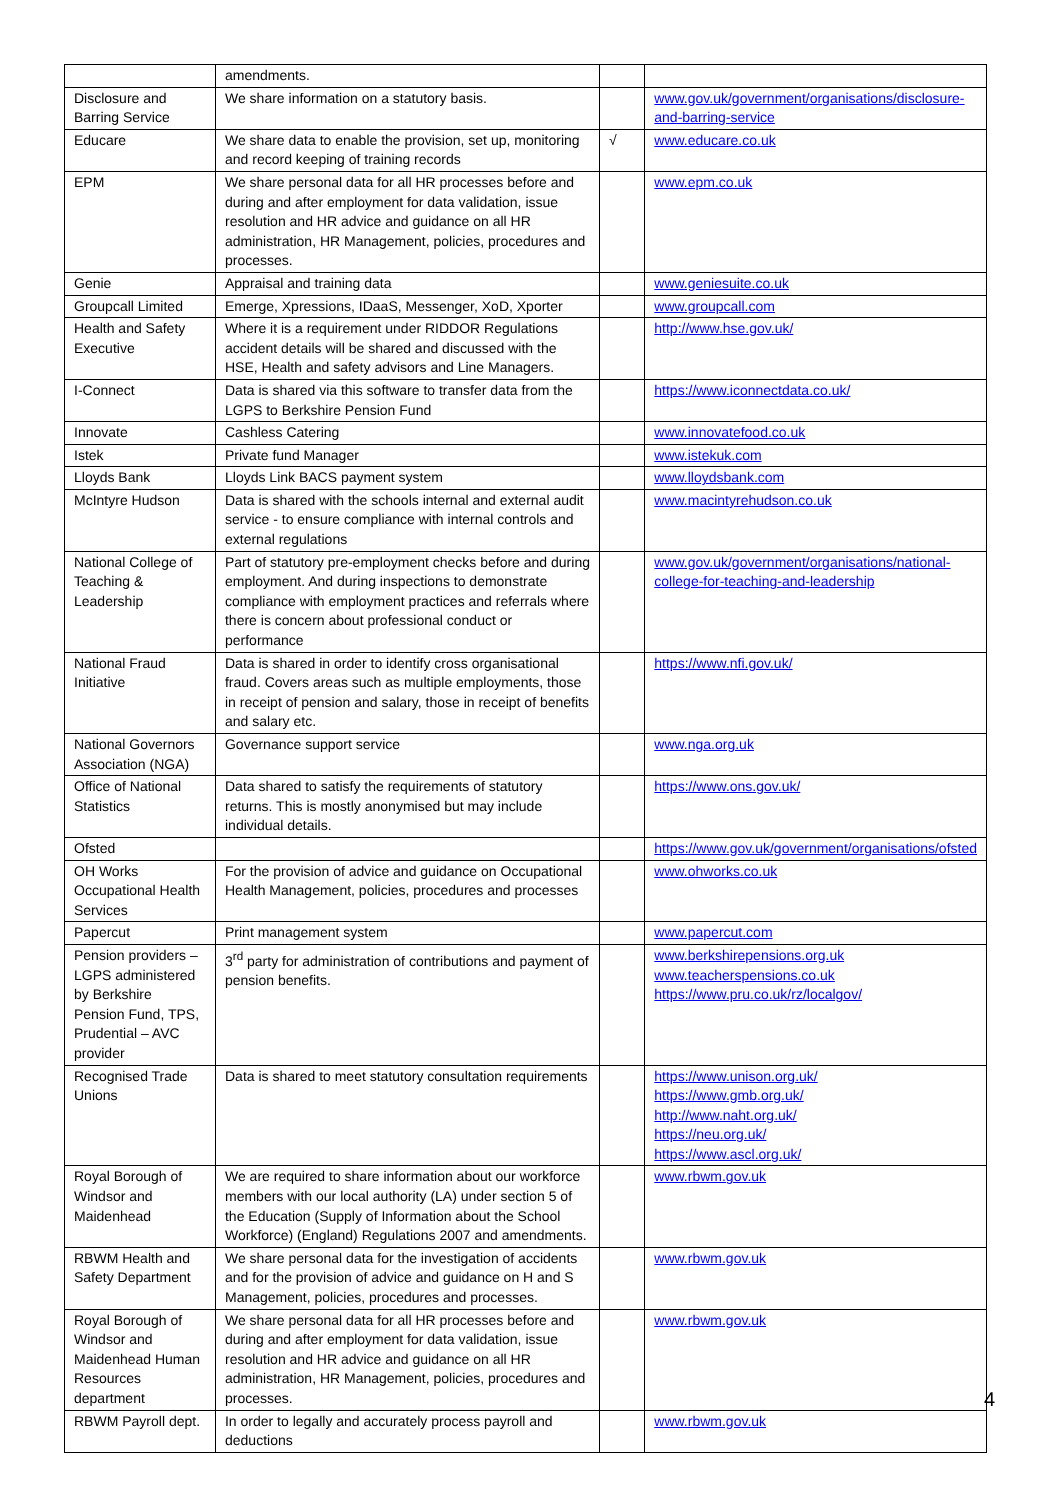| | amendments. | | |
| Disclosure and Barring Service | We share information on a statutory basis. | | www.gov.uk/government/organisations/disclosure-and-barring-service |
| Educare | We share data to enable the provision, set up, monitoring and record keeping of training records | √ | www.educare.co.uk |
| EPM | We share personal data for all HR processes before and during and after employment for data validation, issue resolution and HR advice and guidance on all HR administration, HR Management, policies, procedures and processes. | | www.epm.co.uk |
| Genie | Appraisal and training data | | www.geniesuite.co.uk |
| Groupcall Limited | Emerge, Xpressions, IDaaS, Messenger, XoD, Xporter | | www.groupcall.com |
| Health and Safety Executive | Where it is a requirement under RIDDOR Regulations accident details will be shared and discussed with the HSE, Health and safety advisors and Line Managers. | | http://www.hse.gov.uk/ |
| I-Connect | Data is shared via this software to transfer data from the LGPS to Berkshire Pension Fund | | https://www.iconnectdata.co.uk/ |
| Innovate | Cashless Catering | | www.innovatefood.co.uk |
| Istek | Private fund Manager | | www.istekuk.com |
| Lloyds Bank | Lloyds Link BACS payment system | | www.lloydsbank.com |
| McIntyre Hudson | Data is shared with the schools internal and external audit service - to ensure compliance with internal controls and external regulations | | www.macintyrehudson.co.uk |
| National College of Teaching & Leadership | Part of statutory pre-employment checks before and during employment. And during inspections to demonstrate compliance with employment practices and referrals where there is concern about professional conduct or performance | | www.gov.uk/government/organisations/national-college-for-teaching-and-leadership |
| National Fraud Initiative | Data is shared in order to identify cross organisational fraud. Covers areas such as multiple employments, those in receipt of pension and salary, those in receipt of benefits and salary etc. | | https://www.nfi.gov.uk/ |
| National Governors Association (NGA) | Governance support service | | www.nga.org.uk |
| Office of National Statistics | Data shared to satisfy the requirements of statutory returns. This is mostly anonymised but may include individual details. | | https://www.ons.gov.uk/ |
| Ofsted | | | https://www.gov.uk/government/organisations/ofsted |
| OH Works Occupational Health Services | For the provision of advice and guidance on Occupational Health Management, policies, procedures and processes | | www.ohworks.co.uk |
| Papercut | Print management system | | www.papercut.com |
| Pension providers – LGPS administered by Berkshire Pension Fund, TPS, Prudential – AVC provider | 3<sup>rd</sup> party for administration of contributions and payment of pension benefits. | | www.berkshirepensions.org.uk www.teacherspensions.co.uk https://www.pru.co.uk/rz/localgov/ |
| Recognised Trade Unions | Data is shared to meet statutory consultation requirements | | https://www.unison.org.uk/ https://www.gmb.org.uk/ http://www.naht.org.uk/ https://neu.org.uk/ https://www.ascl.org.uk/ |
| Royal Borough of Windsor and Maidenhead | We are required to share information about our workforce members with our local authority (LA) under section 5 of the Education (Supply of Information about the School Workforce) (England) Regulations 2007 and amendments. | | www.rbwm.gov.uk |
| RBWM Health and Safety Department | We share personal data for the investigation of accidents and for the provision of advice and guidance on H and S Management, policies, procedures and processes. | | www.rbwm.gov.uk |
| Royal Borough of Windsor and Maidenhead Human Resources department | We share personal data for all HR processes before and during and after employment for data validation, issue resolution and HR advice and guidance on all HR administration, HR Management, policies, procedures and processes. | | www.rbwm.gov.uk |
| RBWM Payroll dept. | In order to legally and accurately process payroll and deductions | | www.rbwm.gov.uk |
4